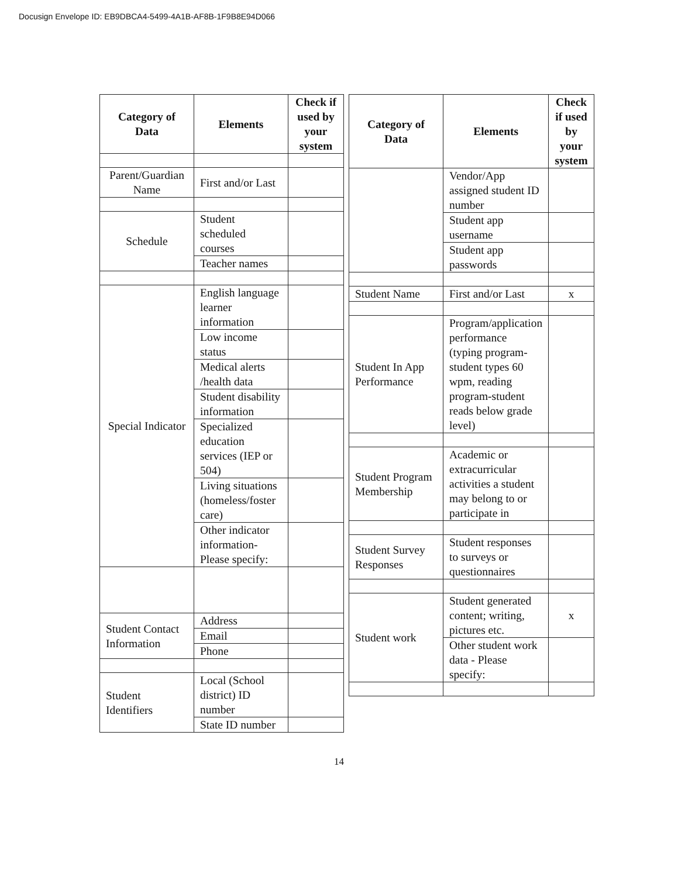Docusign Envelope ID: EB9DBCA4-5499-4A1B-AF8B-1F9B8E94D066
| Category of Data | Elements | Check if used by your system |
| --- | --- | --- |
| Parent/Guardian Name | First and/or Last | |
| Schedule | Student scheduled courses | |
| | Teacher names | |
| Special Indicator | English language learner information | |
| | Low income status | |
| | Medical alerts /health data | |
| | Student disability information | |
| | Specialized education services (IEP or 504) | |
| | Living situations (homeless/foster care) | |
| | Other indicator information-Please specify: | |
| Student Contact Information | Address | |
| | Email | |
| | Phone | |
| Student Identifiers | Local (School district) ID number | |
| | State ID number | |
| Category of Data | Elements | Check if used by your system |
| --- | --- | --- |
| | Vendor/App assigned student ID number | |
| | Student app username | |
| | Student app passwords | |
| Student Name | First and/or Last | x |
| Student In App Performance | Program/application performance (typing program-student types 60 wpm, reading program-student reads below grade level) | |
| Student Program Membership | Academic or extracurricular activities a student may belong to or participate in | |
| Student Survey Responses | Student responses to surveys or questionnaires | |
| Student work | Student generated content; writing, pictures etc. | x |
| | Other student work data - Please specify: | |
14